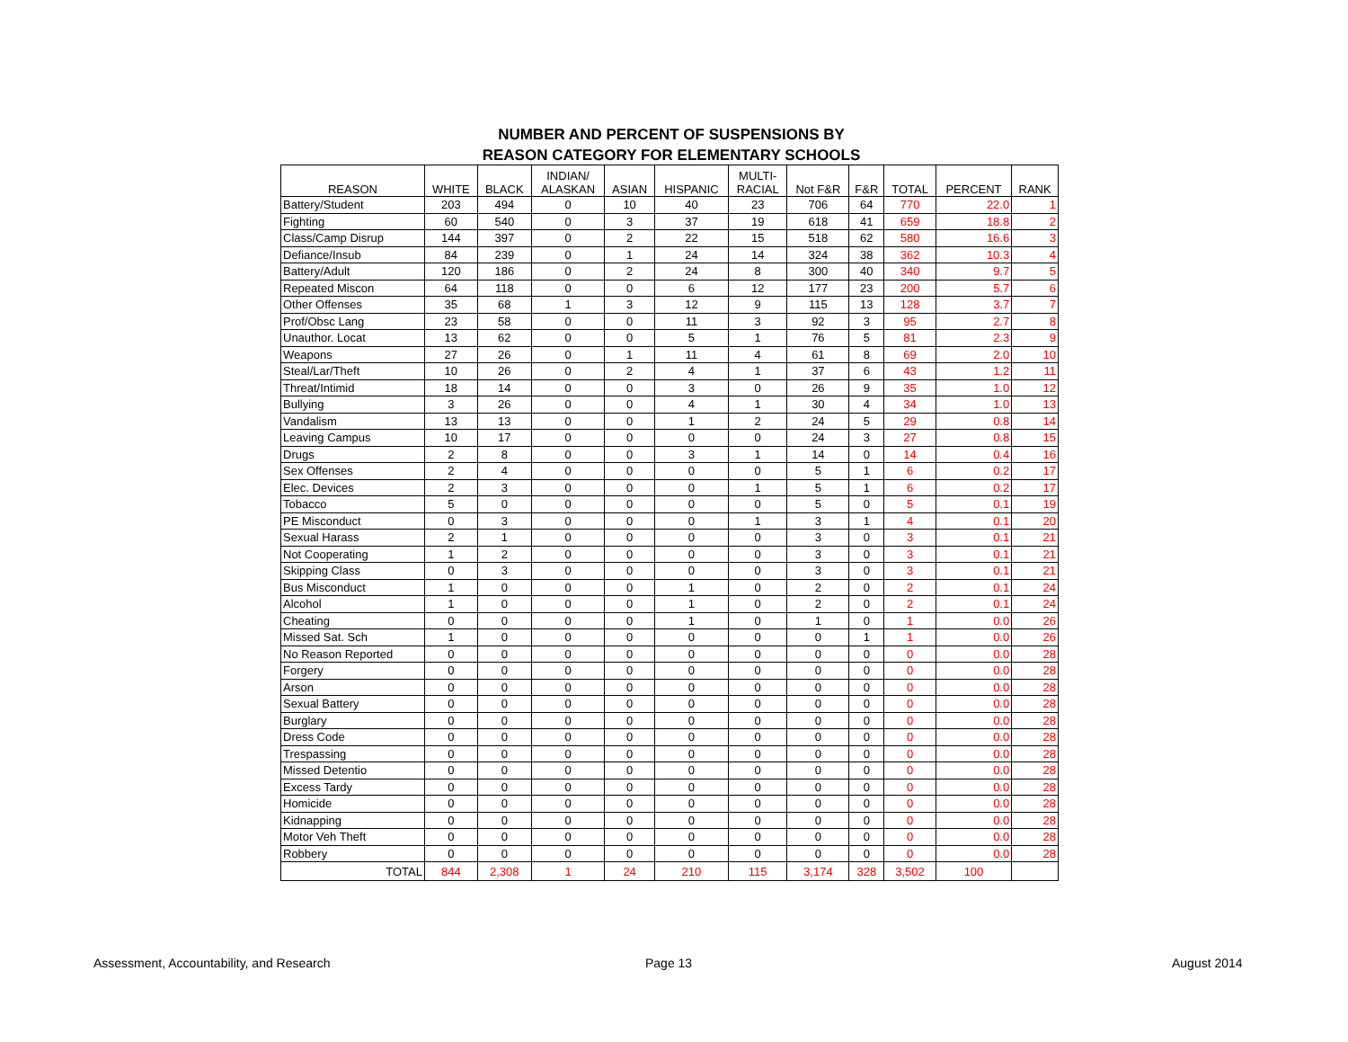NUMBER AND PERCENT OF SUSPENSIONS BY
REASON CATEGORY FOR ELEMENTARY SCHOOLS
| REASON | WHITE | BLACK | INDIAN/ ALASKAN | ASIAN | HISPANIC | MULTI- RACIAL | Not F&R | F&R | TOTAL | PERCENT | RANK |
| --- | --- | --- | --- | --- | --- | --- | --- | --- | --- | --- | --- |
| Battery/Student | 203 | 494 | 0 | 10 | 40 | 23 | 706 | 64 | 770 | 22.0 | 1 |
| Fighting | 60 | 540 | 0 | 3 | 37 | 19 | 618 | 41 | 659 | 18.8 | 2 |
| Class/Camp Disrup | 144 | 397 | 0 | 2 | 22 | 15 | 518 | 62 | 580 | 16.6 | 3 |
| Defiance/Insub | 84 | 239 | 0 | 1 | 24 | 14 | 324 | 38 | 362 | 10.3 | 4 |
| Battery/Adult | 120 | 186 | 0 | 2 | 24 | 8 | 300 | 40 | 340 | 9.7 | 5 |
| Repeated Miscon | 64 | 118 | 0 | 0 | 6 | 12 | 177 | 23 | 200 | 5.7 | 6 |
| Other Offenses | 35 | 68 | 1 | 3 | 12 | 9 | 115 | 13 | 128 | 3.7 | 7 |
| Prof/Obsc Lang | 23 | 58 | 0 | 0 | 11 | 3 | 92 | 3 | 95 | 2.7 | 8 |
| Unauthor. Locat | 13 | 62 | 0 | 0 | 5 | 1 | 76 | 5 | 81 | 2.3 | 9 |
| Weapons | 27 | 26 | 0 | 1 | 11 | 4 | 61 | 8 | 69 | 2.0 | 10 |
| Steal/Lar/Theft | 10 | 26 | 0 | 2 | 4 | 1 | 37 | 6 | 43 | 1.2 | 11 |
| Threat/Intimid | 18 | 14 | 0 | 0 | 3 | 0 | 26 | 9 | 35 | 1.0 | 12 |
| Bullying | 3 | 26 | 0 | 0 | 4 | 1 | 30 | 4 | 34 | 1.0 | 13 |
| Vandalism | 13 | 13 | 0 | 0 | 1 | 2 | 24 | 5 | 29 | 0.8 | 14 |
| Leaving Campus | 10 | 17 | 0 | 0 | 0 | 0 | 24 | 3 | 27 | 0.8 | 15 |
| Drugs | 2 | 8 | 0 | 0 | 3 | 1 | 14 | 0 | 14 | 0.4 | 16 |
| Sex Offenses | 2 | 4 | 0 | 0 | 0 | 0 | 5 | 1 | 6 | 0.2 | 17 |
| Elec. Devices | 2 | 3 | 0 | 0 | 0 | 1 | 5 | 1 | 6 | 0.2 | 17 |
| Tobacco | 5 | 0 | 0 | 0 | 0 | 0 | 5 | 0 | 5 | 0.1 | 19 |
| PE Misconduct | 0 | 3 | 0 | 0 | 0 | 1 | 3 | 1 | 4 | 0.1 | 20 |
| Sexual Harass | 2 | 1 | 0 | 0 | 0 | 0 | 3 | 0 | 3 | 0.1 | 21 |
| Not Cooperating | 1 | 2 | 0 | 0 | 0 | 0 | 3 | 0 | 3 | 0.1 | 21 |
| Skipping Class | 0 | 3 | 0 | 0 | 0 | 0 | 3 | 0 | 3 | 0.1 | 21 |
| Bus Misconduct | 1 | 0 | 0 | 0 | 1 | 0 | 2 | 0 | 2 | 0.1 | 24 |
| Alcohol | 1 | 0 | 0 | 0 | 1 | 0 | 2 | 0 | 2 | 0.1 | 24 |
| Cheating | 0 | 0 | 0 | 0 | 1 | 0 | 1 | 0 | 1 | 0.0 | 26 |
| Missed Sat. Sch | 1 | 0 | 0 | 0 | 0 | 0 | 0 | 1 | 1 | 0.0 | 26 |
| No Reason Reported | 0 | 0 | 0 | 0 | 0 | 0 | 0 | 0 | 0 | 0.0 | 28 |
| Forgery | 0 | 0 | 0 | 0 | 0 | 0 | 0 | 0 | 0 | 0.0 | 28 |
| Arson | 0 | 0 | 0 | 0 | 0 | 0 | 0 | 0 | 0 | 0.0 | 28 |
| Sexual Battery | 0 | 0 | 0 | 0 | 0 | 0 | 0 | 0 | 0 | 0.0 | 28 |
| Burglary | 0 | 0 | 0 | 0 | 0 | 0 | 0 | 0 | 0 | 0.0 | 28 |
| Dress Code | 0 | 0 | 0 | 0 | 0 | 0 | 0 | 0 | 0 | 0.0 | 28 |
| Trespassing | 0 | 0 | 0 | 0 | 0 | 0 | 0 | 0 | 0 | 0.0 | 28 |
| Missed Detentio | 0 | 0 | 0 | 0 | 0 | 0 | 0 | 0 | 0 | 0.0 | 28 |
| Excess Tardy | 0 | 0 | 0 | 0 | 0 | 0 | 0 | 0 | 0 | 0.0 | 28 |
| Homicide | 0 | 0 | 0 | 0 | 0 | 0 | 0 | 0 | 0 | 0.0 | 28 |
| Kidnapping | 0 | 0 | 0 | 0 | 0 | 0 | 0 | 0 | 0 | 0.0 | 28 |
| Motor Veh Theft | 0 | 0 | 0 | 0 | 0 | 0 | 0 | 0 | 0 | 0.0 | 28 |
| Robbery | 0 | 0 | 0 | 0 | 0 | 0 | 0 | 0 | 0 | 0.0 | 28 |
| TOTAL | 844 | 2,308 | 1 | 24 | 210 | 115 | 3,174 | 328 | 3,502 | 100 | |
Assessment, Accountability, and Research
Page 13 August 2014